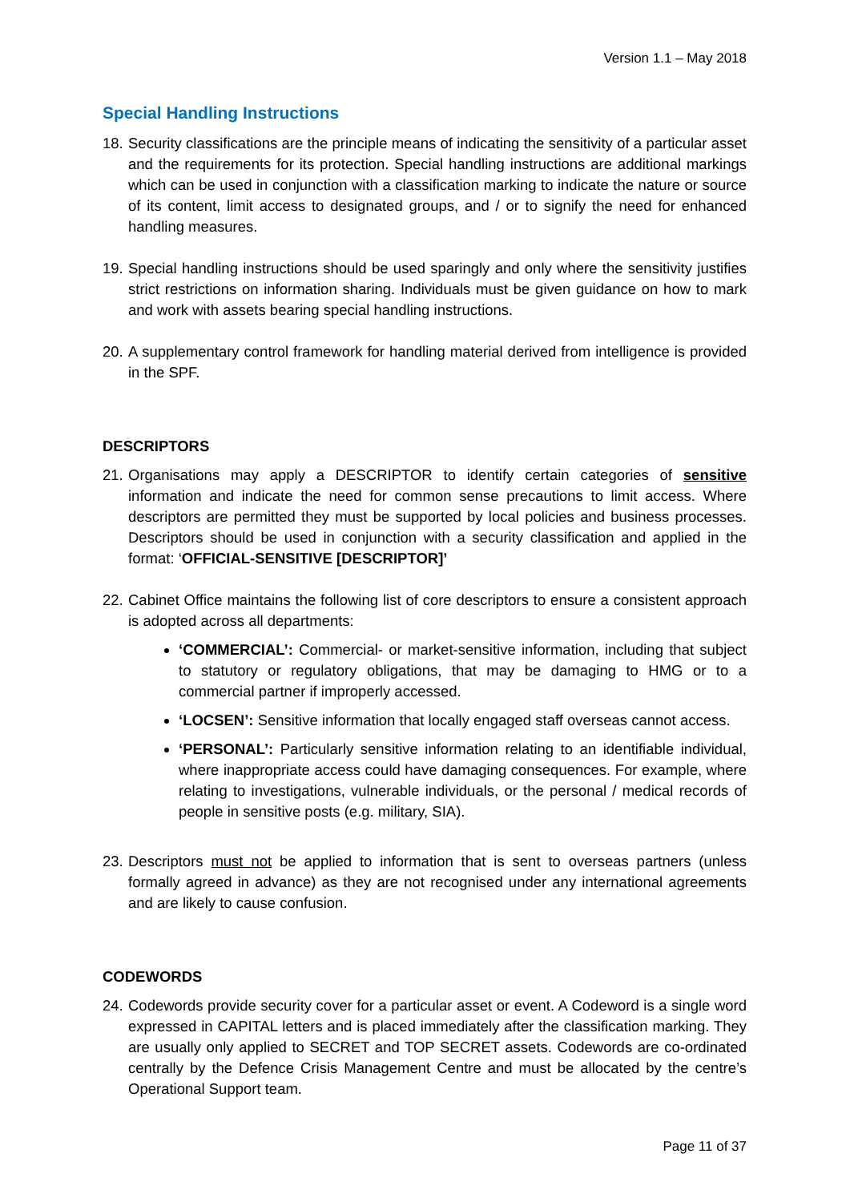Version 1.1 – May 2018
Special Handling Instructions
18.
Security classifications are the principle means of indicating the sensitivity of a particular asset and the requirements for its protection. Special handling instructions are additional markings which can be used in conjunction with a classification marking to indicate the nature or source of its content, limit access to designated groups, and / or to signify the need for enhanced handling measures.
19.
Special handling instructions should be used sparingly and only where the sensitivity justifies strict restrictions on information sharing. Individuals must be given guidance on how to mark and work with assets bearing special handling instructions.
20.
A supplementary control framework for handling material derived from intelligence is provided in the SPF.
DESCRIPTORS
21.
Organisations may apply a DESCRIPTOR to identify certain categories of sensitive information and indicate the need for common sense precautions to limit access. Where descriptors are permitted they must be supported by local policies and business processes. Descriptors should be used in conjunction with a security classification and applied in the format: ‘OFFICIAL-SENSITIVE [DESCRIPTOR]’
22.
Cabinet Office maintains the following list of core descriptors to ensure a consistent approach is adopted across all departments:
‘COMMERCIAL’: Commercial- or market-sensitive information, including that subject to statutory or regulatory obligations, that may be damaging to HMG or to a commercial partner if improperly accessed.
‘LOCSEN’: Sensitive information that locally engaged staff overseas cannot access.
‘PERSONAL’: Particularly sensitive information relating to an identifiable individual, where inappropriate access could have damaging consequences. For example, where relating to investigations, vulnerable individuals, or the personal / medical records of people in sensitive posts (e.g. military, SIA).
23.
Descriptors must not be applied to information that is sent to overseas partners (unless formally agreed in advance) as they are not recognised under any international agreements and are likely to cause confusion.
CODEWORDS
24.
Codewords provide security cover for a particular asset or event. A Codeword is a single word expressed in CAPITAL letters and is placed immediately after the classification marking. They are usually only applied to SECRET and TOP SECRET assets. Codewords are co-ordinated centrally by the Defence Crisis Management Centre and must be allocated by the centre’s Operational Support team.
Page 11 of 37